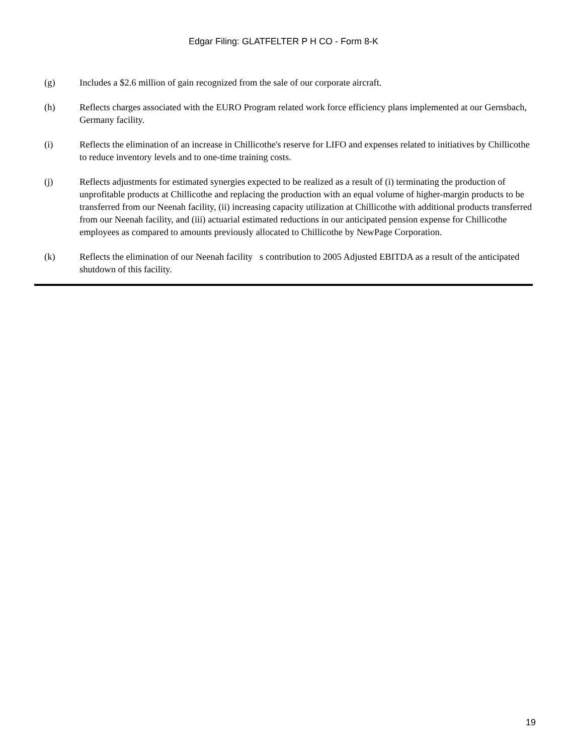Edgar Filing: GLATFELTER P H CO - Form 8-K
(g) Includes a $2.6 million of gain recognized from the sale of our corporate aircraft.
(h) Reflects charges associated with the EURO Program related work force efficiency plans implemented at our Gernsbach, Germany facility.
(i) Reflects the elimination of an increase in Chillicothe's reserve for LIFO and expenses related to initiatives by Chillicothe to reduce inventory levels and to one-time training costs.
(j) Reflects adjustments for estimated synergies expected to be realized as a result of (i) terminating the production of unprofitable products at Chillicothe and replacing the production with an equal volume of higher-margin products to be transferred from our Neenah facility, (ii) increasing capacity utilization at Chillicothe with additional products transferred from our Neenah facility, and (iii) actuarial estimated reductions in our anticipated pension expense for Chillicothe employees as compared to amounts previously allocated to Chillicothe by NewPage Corporation.
(k) Reflects the elimination of our Neenah facility s contribution to 2005 Adjusted EBITDA as a result of the anticipated shutdown of this facility.
19